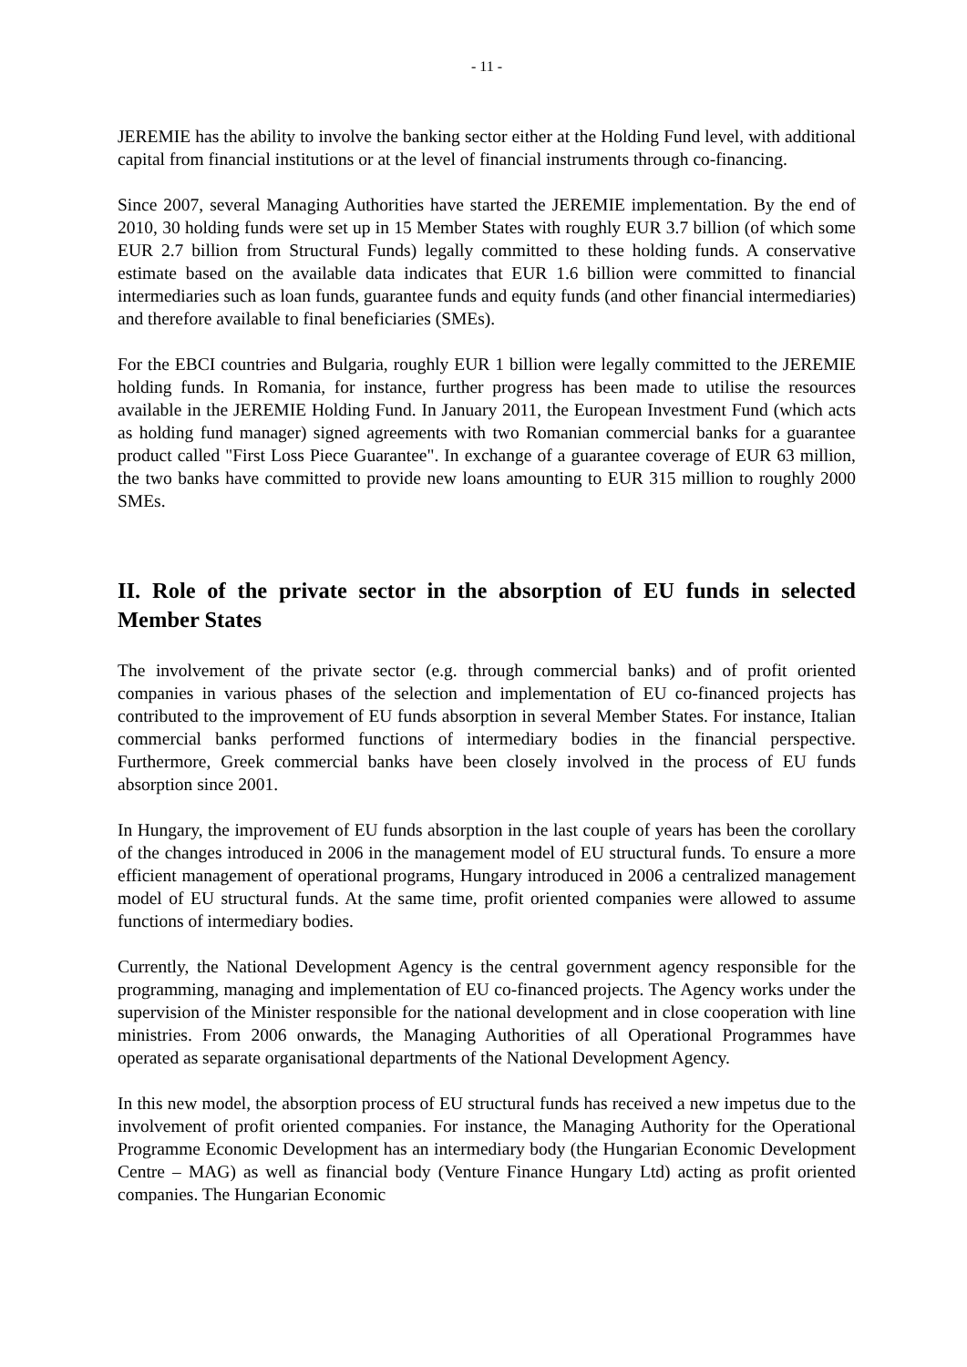- 11 -
JEREMIE has the ability to involve the banking sector either at the Holding Fund level, with additional capital from financial institutions or at the level of financial instruments through co-financing.
Since 2007, several Managing Authorities have started the JEREMIE implementation. By the end of 2010, 30 holding funds were set up in 15 Member States with roughly EUR 3.7 billion (of which some EUR 2.7 billion from Structural Funds) legally committed to these holding funds. A conservative estimate based on the available data indicates that EUR 1.6 billion were committed to financial intermediaries such as loan funds, guarantee funds and equity funds (and other financial intermediaries) and therefore available to final beneficiaries (SMEs).
For the EBCI countries and Bulgaria, roughly EUR 1 billion were legally committed to the JEREMIE holding funds. In Romania, for instance, further progress has been made to utilise the resources available in the JEREMIE Holding Fund. In January 2011, the European Investment Fund (which acts as holding fund manager) signed agreements with two Romanian commercial banks for a guarantee product called "First Loss Piece Guarantee". In exchange of a guarantee coverage of EUR 63 million, the two banks have committed to provide new loans amounting to EUR 315 million to roughly 2000 SMEs.
II. Role of the private sector in the absorption of EU funds in selected Member States
The involvement of the private sector (e.g. through commercial banks) and of profit oriented companies in various phases of the selection and implementation of EU co-financed projects has contributed to the improvement of EU funds absorption in several Member States. For instance, Italian commercial banks performed functions of intermediary bodies in the financial perspective. Furthermore, Greek commercial banks have been closely involved in the process of EU funds absorption since 2001.
In Hungary, the improvement of EU funds absorption in the last couple of years has been the corollary of the changes introduced in 2006 in the management model of EU structural funds. To ensure a more efficient management of operational programs, Hungary introduced in 2006 a centralized management model of EU structural funds. At the same time, profit oriented companies were allowed to assume functions of intermediary bodies.
Currently, the National Development Agency is the central government agency responsible for the programming, managing and implementation of EU co-financed projects. The Agency works under the supervision of the Minister responsible for the national development and in close cooperation with line ministries. From 2006 onwards, the Managing Authorities of all Operational Programmes have operated as separate organisational departments of the National Development Agency.
In this new model, the absorption process of EU structural funds has received a new impetus due to the involvement of profit oriented companies. For instance, the Managing Authority for the Operational Programme Economic Development has an intermediary body (the Hungarian Economic Development Centre – MAG) as well as financial body (Venture Finance Hungary Ltd) acting as profit oriented companies. The Hungarian Economic